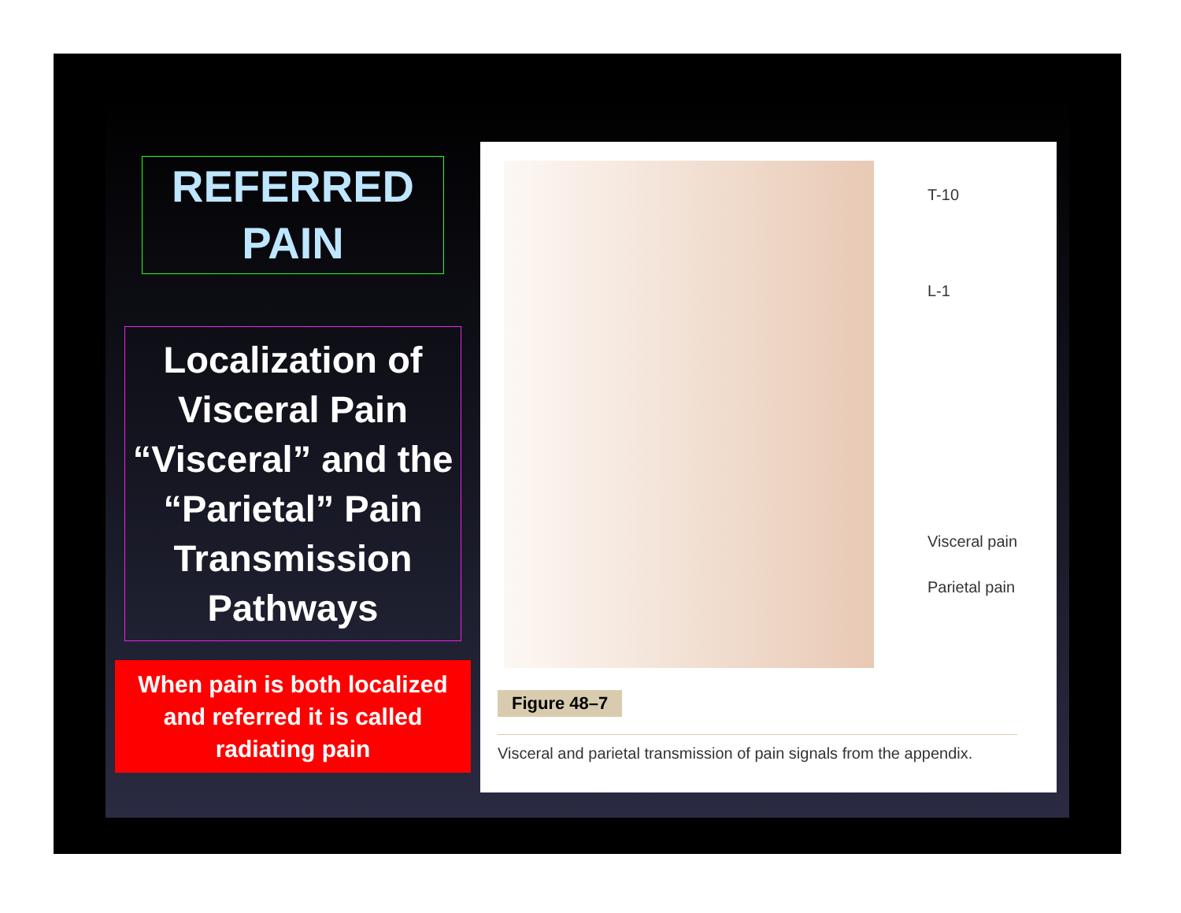REFERRED PAIN
Localization of Visceral Pain “Visceral” and the “Parietal” Pain Transmission Pathways
When pain is both localized and referred it is called radiating pain
T-10
L-1
Visceral pain
Parietal pain
Figure 48–7
Visceral and parietal transmission of pain signals from the appendix.